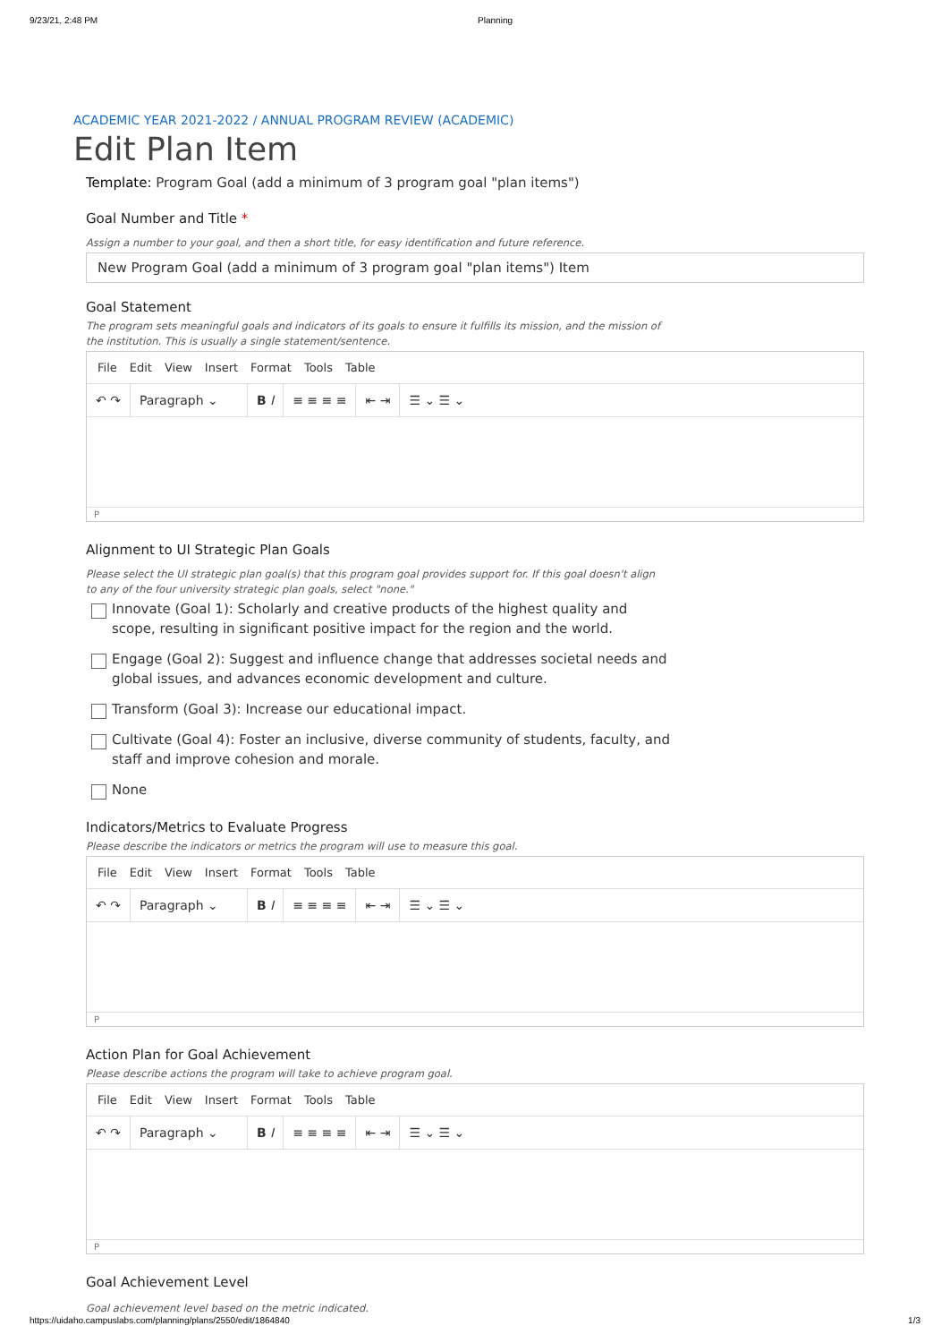9/23/21, 2:48 PM Planning
ACADEMIC YEAR 2021-2022 / ANNUAL PROGRAM REVIEW (ACADEMIC)
Edit Plan Item
Template: Program Goal (add a minimum of 3 program goal "plan items")
Goal Number and Title *
Assign a number to your goal, and then a short title, for easy identification and future reference.
New Program Goal (add a minimum of 3 program goal "plan items") Item
Goal Statement
The program sets meaningful goals and indicators of its goals to ensure it fulfills its mission, and the mission of the institution. This is usually a single statement/sentence.
File Edit View Insert Format Tools Table
↶ ↷ Paragraph ⌄ B I ≡ ≡ ≡ ≡ ⇤ ⇥ ☰ ⌄ ☰ ⌄
P
Alignment to UI Strategic Plan Goals
Please select the UI strategic plan goal(s) that this program goal provides support for. If this goal doesn't align to any of the four university strategic plan goals, select "none."
Innovate (Goal 1): Scholarly and creative products of the highest quality and scope, resulting in significant positive impact for the region and the world.
Engage (Goal 2): Suggest and influence change that addresses societal needs and global issues, and advances economic development and culture.
Transform (Goal 3): Increase our educational impact.
Cultivate (Goal 4): Foster an inclusive, diverse community of students, faculty, and staff and improve cohesion and morale.
None
Indicators/Metrics to Evaluate Progress
Please describe the indicators or metrics the program will use to measure this goal.
File Edit View Insert Format Tools Table
↶ ↷ Paragraph ⌄ B I ≡ ≡ ≡ ≡ ⇤ ⇥ ☰ ⌄ ☰ ⌄
P
Action Plan for Goal Achievement
Please describe actions the program will take to achieve program goal.
File Edit View Insert Format Tools Table
↶ ↷ Paragraph ⌄ B I ≡ ≡ ≡ ≡ ⇤ ⇥ ☰ ⌄ ☰ ⌄
P
Goal Achievement Level
Goal achievement level based on the metric indicated.
https://uidaho.campuslabs.com/planning/plans/2550/edit/1864840 1/3